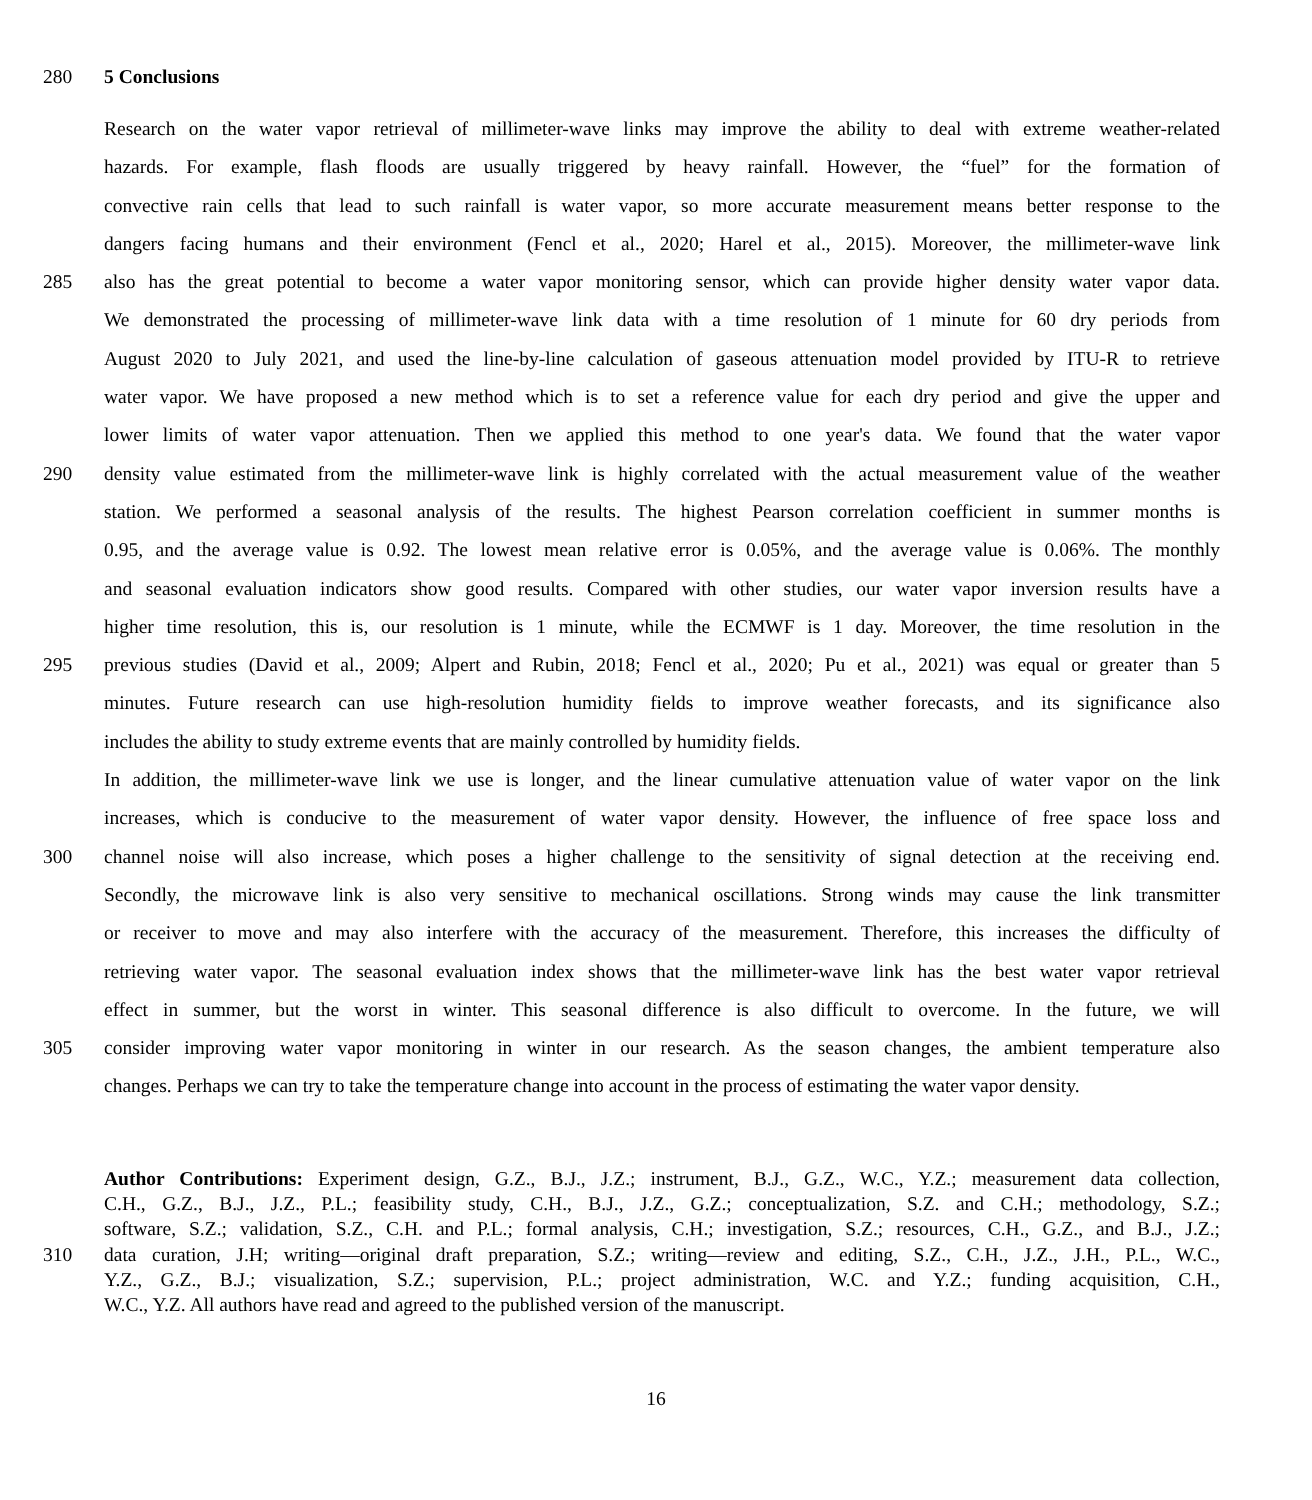280 5 Conclusions
Research on the water vapor retrieval of millimeter-wave links may improve the ability to deal with extreme weather-related
hazards. For example, flash floods are usually triggered by heavy rainfall. However, the “fuel” for the formation of
convective rain cells that lead to such rainfall is water vapor, so more accurate measurement means better response to the
dangers facing humans and their environment (Fencl et al., 2020; Harel et al., 2015). Moreover, the millimeter-wave link
285 also has the great potential to become a water vapor monitoring sensor, which can provide higher density water vapor data.
We demonstrated the processing of millimeter-wave link data with a time resolution of 1 minute for 60 dry periods from
August 2020 to July 2021, and used the line-by-line calculation of gaseous attenuation model provided by ITU-R to retrieve
water vapor. We have proposed a new method which is to set a reference value for each dry period and give the upper and
lower limits of water vapor attenuation. Then we applied this method to one year's data. We found that the water vapor
290 density value estimated from the millimeter-wave link is highly correlated with the actual measurement value of the weather
station. We performed a seasonal analysis of the results. The highest Pearson correlation coefficient in summer months is
0.95, and the average value is 0.92. The lowest mean relative error is 0.05%, and the average value is 0.06%. The monthly
and seasonal evaluation indicators show good results. Compared with other studies, our water vapor inversion results have a
higher time resolution, this is, our resolution is 1 minute, while the ECMWF is 1 day. Moreover, the time resolution in the
295 previous studies (David et al., 2009; Alpert and Rubin, 2018; Fencl et al., 2020; Pu et al., 2021) was equal or greater than 5
minutes. Future research can use high-resolution humidity fields to improve weather forecasts, and its significance also
includes the ability to study extreme events that are mainly controlled by humidity fields.
In addition, the millimeter-wave link we use is longer, and the linear cumulative attenuation value of water vapor on the link
increases, which is conducive to the measurement of water vapor density. However, the influence of free space loss and
300 channel noise will also increase, which poses a higher challenge to the sensitivity of signal detection at the receiving end.
Secondly, the microwave link is also very sensitive to mechanical oscillations. Strong winds may cause the link transmitter
or receiver to move and may also interfere with the accuracy of the measurement. Therefore, this increases the difficulty of
retrieving water vapor. The seasonal evaluation index shows that the millimeter-wave link has the best water vapor retrieval
effect in summer, but the worst in winter. This seasonal difference is also difficult to overcome. In the future, we will
305 consider improving water vapor monitoring in winter in our research. As the season changes, the ambient temperature also
changes. Perhaps we can try to take the temperature change into account in the process of estimating the water vapor density.
Author Contributions: Experiment design, G.Z., B.J., J.Z.; instrument, B.J., G.Z., W.C., Y.Z.; measurement data collection,
C.H., G.Z., B.J., J.Z., P.L.; feasibility study, C.H., B.J., J.Z., G.Z.; conceptualization, S.Z. and C.H.; methodology, S.Z.;
software, S.Z.; validation, S.Z., C.H. and P.L.; formal analysis, C.H.; investigation, S.Z.; resources, C.H., G.Z., and B.J., J.Z.;
310 data curation, J.H; writing—original draft preparation, S.Z.; writing—review and editing, S.Z., C.H., J.Z., J.H., P.L., W.C.,
Y.Z., G.Z., B.J.; visualization, S.Z.; supervision, P.L.; project administration, W.C. and Y.Z.; funding acquisition, C.H.,
W.C., Y.Z. All authors have read and agreed to the published version of the manuscript.
16